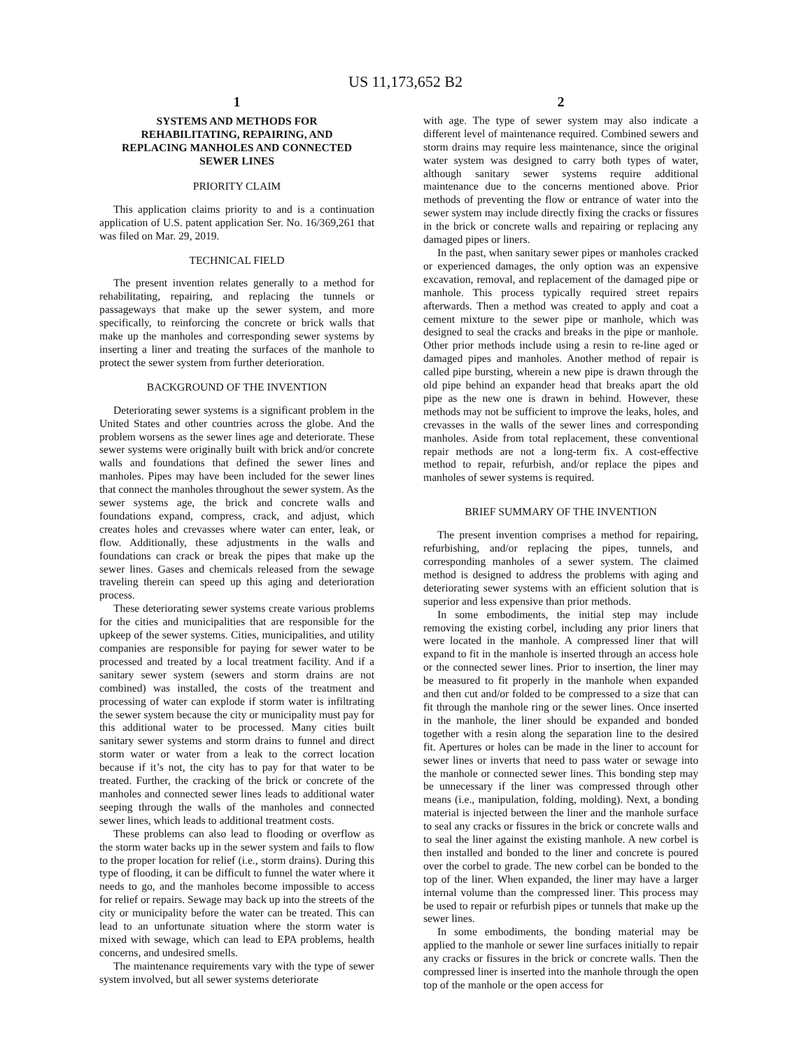US 11,173,652 B2
1
SYSTEMS AND METHODS FOR
REHABILITATING, REPAIRING, AND
REPLACING MANHOLES AND CONNECTED
SEWER LINES
PRIORITY CLAIM
This application claims priority to and is a continuation application of U.S. patent application Ser. No. 16/369,261 that was filed on Mar. 29, 2019.
TECHNICAL FIELD
The present invention relates generally to a method for rehabilitating, repairing, and replacing the tunnels or passageways that make up the sewer system, and more specifically, to reinforcing the concrete or brick walls that make up the manholes and corresponding sewer systems by inserting a liner and treating the surfaces of the manhole to protect the sewer system from further deterioration.
BACKGROUND OF THE INVENTION
Deteriorating sewer systems is a significant problem in the United States and other countries across the globe. And the problem worsens as the sewer lines age and deteriorate. These sewer systems were originally built with brick and/or concrete walls and foundations that defined the sewer lines and manholes. Pipes may have been included for the sewer lines that connect the manholes throughout the sewer system. As the sewer systems age, the brick and concrete walls and foundations expand, compress, crack, and adjust, which creates holes and crevasses where water can enter, leak, or flow. Additionally, these adjustments in the walls and foundations can crack or break the pipes that make up the sewer lines. Gases and chemicals released from the sewage traveling therein can speed up this aging and deterioration process.
These deteriorating sewer systems create various problems for the cities and municipalities that are responsible for the upkeep of the sewer systems. Cities, municipalities, and utility companies are responsible for paying for sewer water to be processed and treated by a local treatment facility. And if a sanitary sewer system (sewers and storm drains are not combined) was installed, the costs of the treatment and processing of water can explode if storm water is infiltrating the sewer system because the city or municipality must pay for this additional water to be processed. Many cities built sanitary sewer systems and storm drains to funnel and direct storm water or water from a leak to the correct location because if it’s not, the city has to pay for that water to be treated. Further, the cracking of the brick or concrete of the manholes and connected sewer lines leads to additional water seeping through the walls of the manholes and connected sewer lines, which leads to additional treatment costs.
These problems can also lead to flooding or overflow as the storm water backs up in the sewer system and fails to flow to the proper location for relief (i.e., storm drains). During this type of flooding, it can be difficult to funnel the water where it needs to go, and the manholes become impossible to access for relief or repairs. Sewage may back up into the streets of the city or municipality before the water can be treated. This can lead to an unfortunate situation where the storm water is mixed with sewage, which can lead to EPA problems, health concerns, and undesired smells.
The maintenance requirements vary with the type of sewer system involved, but all sewer systems deteriorate
2
with age. The type of sewer system may also indicate a different level of maintenance required. Combined sewers and storm drains may require less maintenance, since the original water system was designed to carry both types of water, although sanitary sewer systems require additional maintenance due to the concerns mentioned above. Prior methods of preventing the flow or entrance of water into the sewer system may include directly fixing the cracks or fissures in the brick or concrete walls and repairing or replacing any damaged pipes or liners.
In the past, when sanitary sewer pipes or manholes cracked or experienced damages, the only option was an expensive excavation, removal, and replacement of the damaged pipe or manhole. This process typically required street repairs afterwards. Then a method was created to apply and coat a cement mixture to the sewer pipe or manhole, which was designed to seal the cracks and breaks in the pipe or manhole. Other prior methods include using a resin to re-line aged or damaged pipes and manholes. Another method of repair is called pipe bursting, wherein a new pipe is drawn through the old pipe behind an expander head that breaks apart the old pipe as the new one is drawn in behind. However, these methods may not be sufficient to improve the leaks, holes, and crevasses in the walls of the sewer lines and corresponding manholes. Aside from total replacement, these conventional repair methods are not a long-term fix. A cost-effective method to repair, refurbish, and/or replace the pipes and manholes of sewer systems is required.
BRIEF SUMMARY OF THE INVENTION
The present invention comprises a method for repairing, refurbishing, and/or replacing the pipes, tunnels, and corresponding manholes of a sewer system. The claimed method is designed to address the problems with aging and deteriorating sewer systems with an efficient solution that is superior and less expensive than prior methods.
In some embodiments, the initial step may include removing the existing corbel, including any prior liners that were located in the manhole. A compressed liner that will expand to fit in the manhole is inserted through an access hole or the connected sewer lines. Prior to insertion, the liner may be measured to fit properly in the manhole when expanded and then cut and/or folded to be compressed to a size that can fit through the manhole ring or the sewer lines. Once inserted in the manhole, the liner should be expanded and bonded together with a resin along the separation line to the desired fit. Apertures or holes can be made in the liner to account for sewer lines or inverts that need to pass water or sewage into the manhole or connected sewer lines. This bonding step may be unnecessary if the liner was compressed through other means (i.e., manipulation, folding, molding). Next, a bonding material is injected between the liner and the manhole surface to seal any cracks or fissures in the brick or concrete walls and to seal the liner against the existing manhole. A new corbel is then installed and bonded to the liner and concrete is poured over the corbel to grade. The new corbel can be bonded to the top of the liner. When expanded, the liner may have a larger internal volume than the compressed liner. This process may be used to repair or refurbish pipes or tunnels that make up the sewer lines.
In some embodiments, the bonding material may be applied to the manhole or sewer line surfaces initially to repair any cracks or fissures in the brick or concrete walls. Then the compressed liner is inserted into the manhole through the open top of the manhole or the open access for